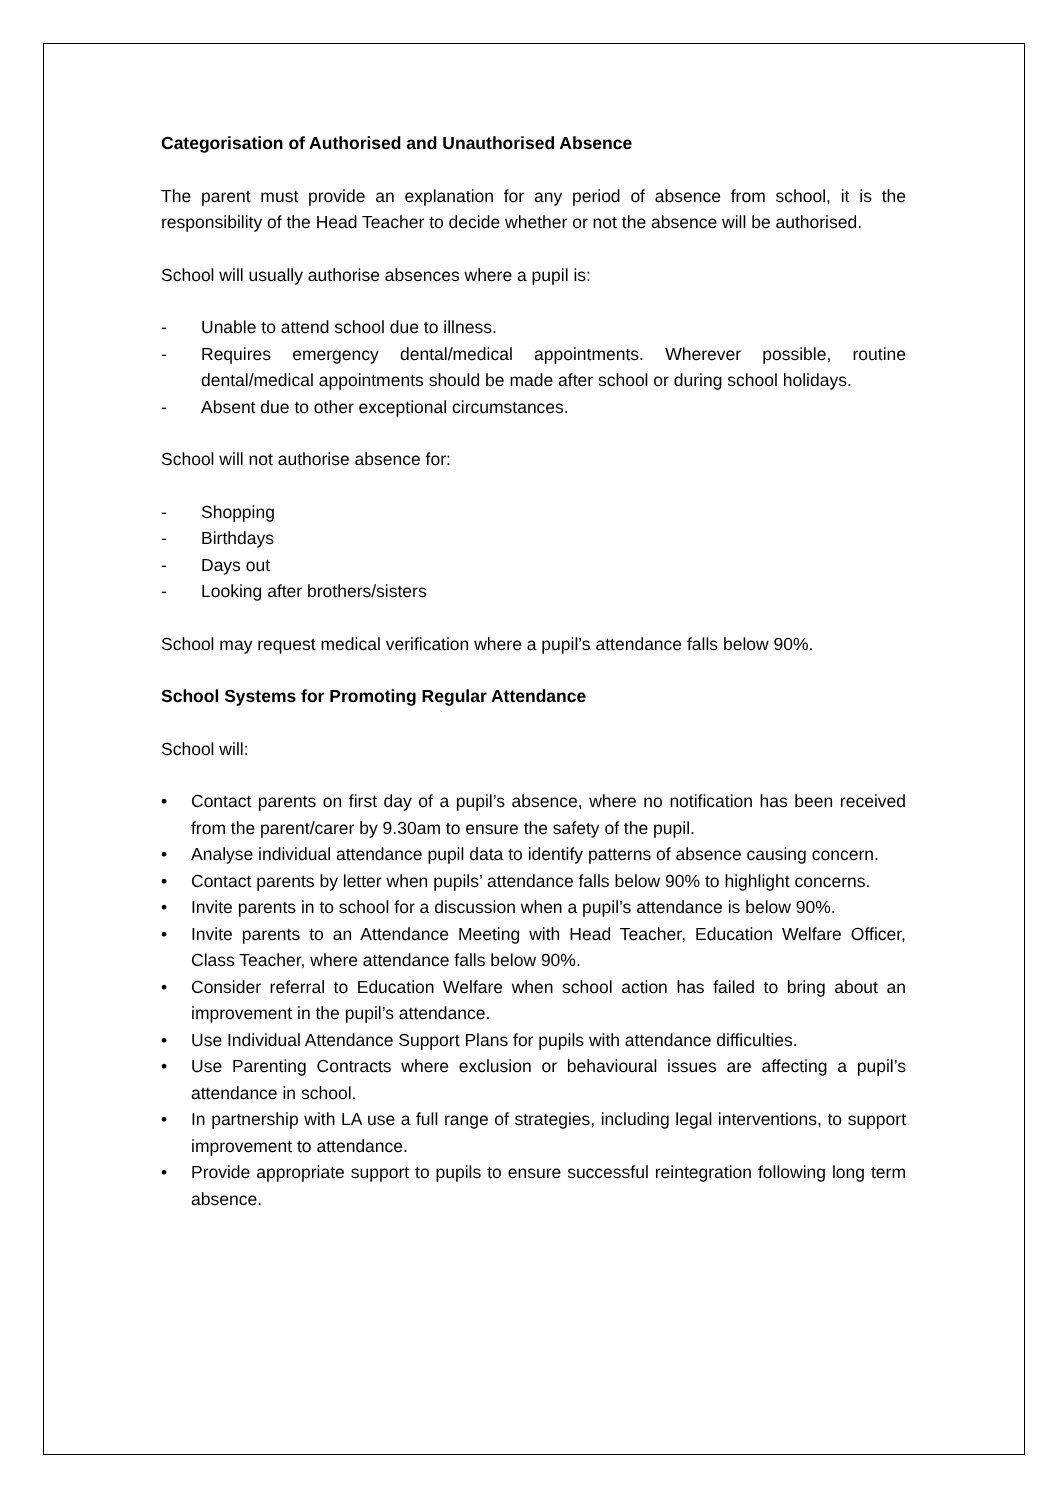Categorisation of Authorised and Unauthorised Absence
The parent must provide an explanation for any period of absence from school, it is the responsibility of the Head Teacher to decide whether or not the absence will be authorised.
School will usually authorise absences where a pupil is:
- Unable to attend school due to illness.
- Requires emergency dental/medical appointments. Wherever possible, routine dental/medical appointments should be made after school or during school holidays.
- Absent due to other exceptional circumstances.
School will not authorise absence for:
- Shopping
- Birthdays
- Days out
- Looking after brothers/sisters
School may request medical verification where a pupil’s attendance falls below 90%.
School Systems for Promoting Regular Attendance
School will:
• Contact parents on first day of a pupil’s absence, where no notification has been received from the parent/carer by 9.30am to ensure the safety of the pupil.
• Analyse individual attendance pupil data to identify patterns of absence causing concern.
• Contact parents by letter when pupils’ attendance falls below 90% to highlight concerns.
• Invite parents in to school for a discussion when a pupil’s attendance is below 90%.
• Invite parents to an Attendance Meeting with Head Teacher, Education Welfare Officer, Class Teacher, where attendance falls below 90%.
• Consider referral to Education Welfare when school action has failed to bring about an improvement in the pupil’s attendance.
• Use Individual Attendance Support Plans for pupils with attendance difficulties.
• Use Parenting Contracts where exclusion or behavioural issues are affecting a pupil’s attendance in school.
• In partnership with LA use a full range of strategies, including legal interventions, to support improvement to attendance.
• Provide appropriate support to pupils to ensure successful reintegration following long term absence.